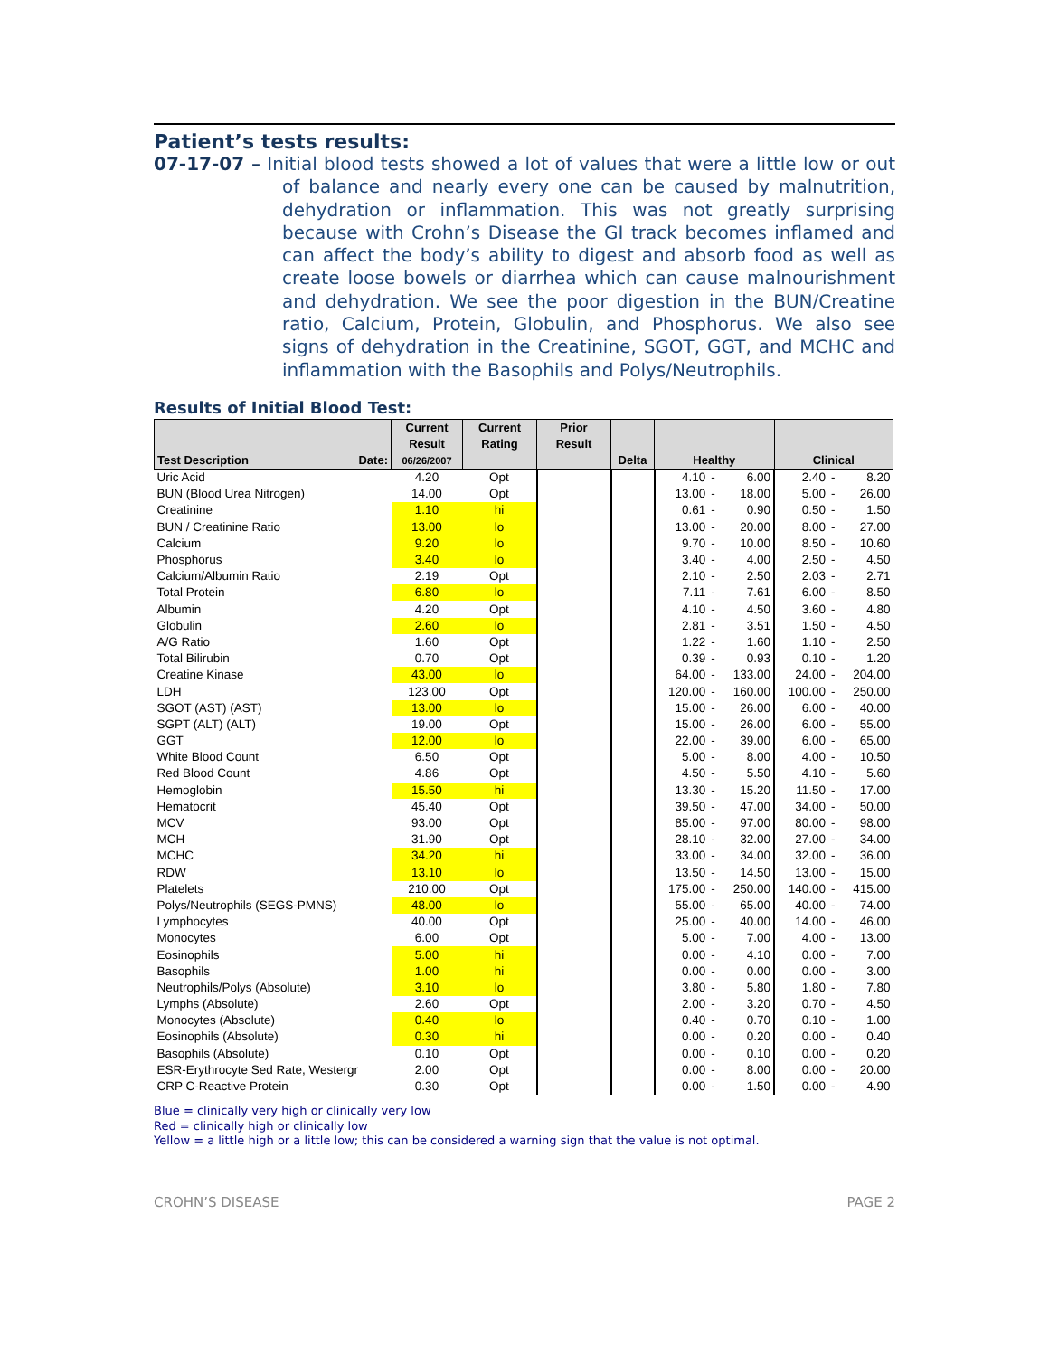Patient’s tests results:
07-17-07 – Initial blood tests showed a lot of values that were a little low or out of balance and nearly every one can be caused by malnutrition, dehydration or inflammation. This was not greatly surprising because with Crohn’s Disease the GI track becomes inflamed and can affect the body’s ability to digest and absorb food as well as create loose bowels or diarrhea which can cause malnourishment and dehydration. We see the poor digestion in the BUN/Creatine ratio, Calcium, Protein, Globulin, and Phosphorus. We also see signs of dehydration in the Creatinine, SGOT, GGT, and MCHC and inflammation with the Basophils and Polys/Neutrophils.
Results of Initial Blood Test:
| Test Description Date: | Current Result 06/26/2007 | Current Rating | Prior Result | Delta | Healthy | | | Clinical | | |
| --- | --- | --- | --- | --- | --- | --- | --- | --- | --- | --- |
| Uric Acid | 4.20 | Opt | | | 4.10 | - | 6.00 | 2.40 | - | 8.20 |
| BUN (Blood Urea Nitrogen) | 14.00 | Opt | | | 13.00 | - | 18.00 | 5.00 | - | 26.00 |
| Creatinine | 1.10 | hi | | | 0.61 | - | 0.90 | 0.50 | - | 1.50 |
| BUN / Creatinine Ratio | 13.00 | lo | | | 13.00 | - | 20.00 | 8.00 | - | 27.00 |
| Calcium | 9.20 | lo | | | 9.70 | - | 10.00 | 8.50 | - | 10.60 |
| Phosphorus | 3.40 | lo | | | 3.40 | - | 4.00 | 2.50 | - | 4.50 |
| Calcium/Albumin Ratio | 2.19 | Opt | | | 2.10 | - | 2.50 | 2.03 | - | 2.71 |
| Total Protein | 6.80 | lo | | | 7.11 | - | 7.61 | 6.00 | - | 8.50 |
| Albumin | 4.20 | Opt | | | 4.10 | - | 4.50 | 3.60 | - | 4.80 |
| Globulin | 2.60 | lo | | | 2.81 | - | 3.51 | 1.50 | - | 4.50 |
| A/G Ratio | 1.60 | Opt | | | 1.22 | - | 1.60 | 1.10 | - | 2.50 |
| Total Bilirubin | 0.70 | Opt | | | 0.39 | - | 0.93 | 0.10 | - | 1.20 |
| Creatine Kinase | 43.00 | lo | | | 64.00 | - | 133.00 | 24.00 | - | 204.00 |
| LDH | 123.00 | Opt | | | 120.00 | - | 160.00 | 100.00 | - | 250.00 |
| SGOT (AST) (AST) | 13.00 | lo | | | 15.00 | - | 26.00 | 6.00 | - | 40.00 |
| SGPT (ALT) (ALT) | 19.00 | Opt | | | 15.00 | - | 26.00 | 6.00 | - | 55.00 |
| GGT | 12.00 | lo | | | 22.00 | - | 39.00 | 6.00 | - | 65.00 |
| White Blood Count | 6.50 | Opt | | | 5.00 | - | 8.00 | 4.00 | - | 10.50 |
| Red Blood Count | 4.86 | Opt | | | 4.50 | - | 5.50 | 4.10 | - | 5.60 |
| Hemoglobin | 15.50 | hi | | | 13.30 | - | 15.20 | 11.50 | - | 17.00 |
| Hematocrit | 45.40 | Opt | | | 39.50 | - | 47.00 | 34.00 | - | 50.00 |
| MCV | 93.00 | Opt | | | 85.00 | - | 97.00 | 80.00 | - | 98.00 |
| MCH | 31.90 | Opt | | | 28.10 | - | 32.00 | 27.00 | - | 34.00 |
| MCHC | 34.20 | hi | | | 33.00 | - | 34.00 | 32.00 | - | 36.00 |
| RDW | 13.10 | lo | | | 13.50 | - | 14.50 | 13.00 | - | 15.00 |
| Platelets | 210.00 | Opt | | | 175.00 | - | 250.00 | 140.00 | - | 415.00 |
| Polys/Neutrophils (SEGS-PMNS) | 48.00 | lo | | | 55.00 | - | 65.00 | 40.00 | - | 74.00 |
| Lymphocytes | 40.00 | Opt | | | 25.00 | - | 40.00 | 14.00 | - | 46.00 |
| Monocytes | 6.00 | Opt | | | 5.00 | - | 7.00 | 4.00 | - | 13.00 |
| Eosinophils | 5.00 | hi | | | 0.00 | - | 4.10 | 0.00 | - | 7.00 |
| Basophils | 1.00 | hi | | | 0.00 | - | 0.00 | 0.00 | - | 3.00 |
| Neutrophils/Polys (Absolute) | 3.10 | lo | | | 3.80 | - | 5.80 | 1.80 | - | 7.80 |
| Lymphs (Absolute) | 2.60 | Opt | | | 2.00 | - | 3.20 | 0.70 | - | 4.50 |
| Monocytes (Absolute) | 0.40 | lo | | | 0.40 | - | 0.70 | 0.10 | - | 1.00 |
| Eosinophils (Absolute) | 0.30 | hi | | | 0.00 | - | 0.20 | 0.00 | - | 0.40 |
| Basophils (Absolute) | 0.10 | Opt | | | 0.00 | - | 0.10 | 0.00 | - | 0.20 |
| ESR-Erythrocyte Sed Rate, Westergr | 2.00 | Opt | | | 0.00 | - | 8.00 | 0.00 | - | 20.00 |
| CRP C-Reactive Protein | 0.30 | Opt | | | 0.00 | - | 1.50 | 0.00 | - | 4.90 |
Blue = clinically very high or clinically very low
Red = clinically high or clinically low
Yellow = a little high or a little low; this can be considered a warning sign that the value is not optimal.
CROHN’S DISEASE PAGE 2